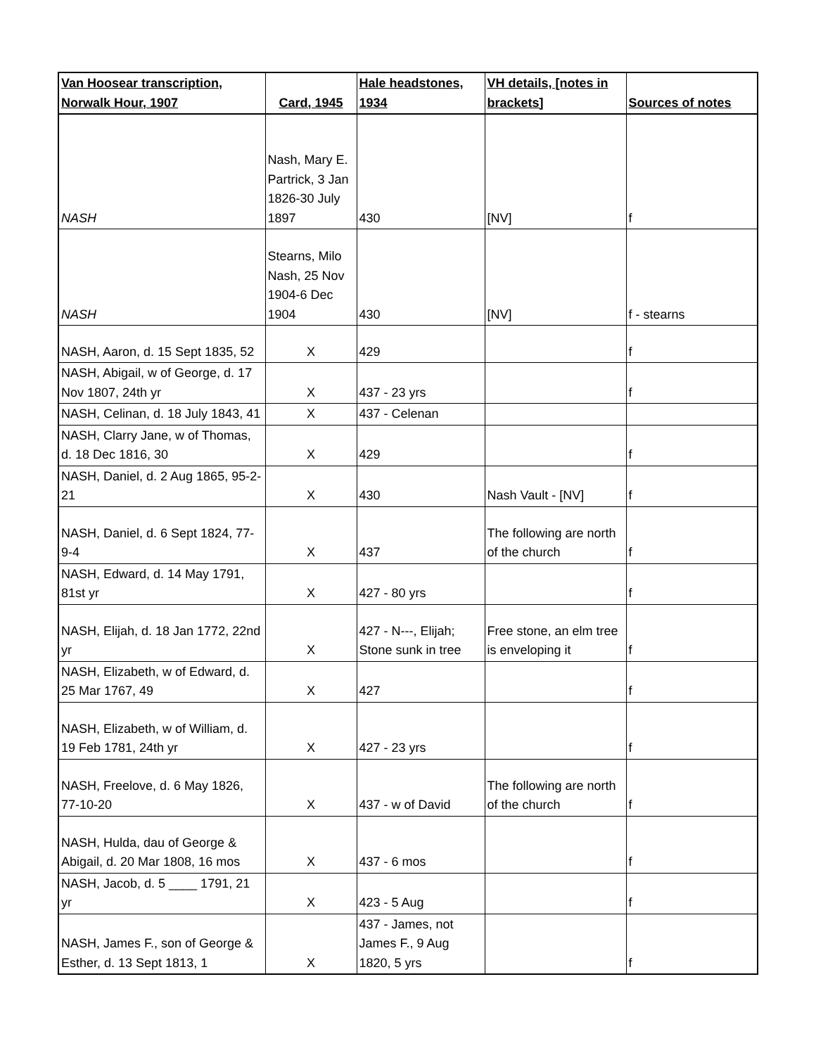| Van Hoosear transcription, Norwalk Hour, 1907 | Card, 1945 | Hale headstones, 1934 | VH details, [notes in brackets] | Sources of notes |
| --- | --- | --- | --- | --- |
| NASH | Nash, Mary E. Partrick, 3 Jan 1826-30 July 1897 | 430 | [NV] | f |
| NASH | Stearns, Milo Nash, 25 Nov 1904-6 Dec 1904 | 430 | [NV] | f - stearns |
| NASH, Aaron, d. 15 Sept 1835, 52 | X | 429 | | f |
| NASH, Abigail, w of George, d. 17 Nov 1807, 24th yr | X | 437 - 23 yrs | | f |
| NASH, Celinan, d. 18 July 1843, 41 | X | 437 - Celenan | | |
| NASH, Clarry Jane, w of Thomas, d. 18 Dec 1816, 30 | X | 429 | | f |
| NASH, Daniel, d. 2 Aug 1865, 95-2-21 | X | 430 | Nash Vault - [NV] | f |
| NASH, Daniel, d. 6 Sept 1824, 77-9-4 | X | 437 | The following are north of the church | f |
| NASH, Edward, d. 14 May 1791, 81st yr | X | 427 - 80 yrs | | f |
| NASH, Elijah, d. 18 Jan 1772, 22nd yr | X | 427 - N---, Elijah; Stone sunk in tree | Free stone, an elm tree is enveloping it | f |
| NASH, Elizabeth, w of Edward, d. 25 Mar 1767, 49 | X | 427 | | f |
| NASH, Elizabeth, w of William, d. 19 Feb 1781, 24th yr | X | 427 - 23 yrs | | f |
| NASH, Freelove, d. 6 May 1826, 77-10-20 | X | 437 - w of David | The following are north of the church | f |
| NASH, Hulda, dau of George & Abigail, d. 20 Mar 1808, 16 mos | X | 437 - 6 mos | | f |
| NASH, Jacob, d. 5 ____ 1791, 21 yr | X | 423 - 5 Aug | | f |
| NASH, James F., son of George & Esther, d. 13 Sept 1813, 1 | X | 437 - James, not James F., 9 Aug 1820, 5 yrs | | f |